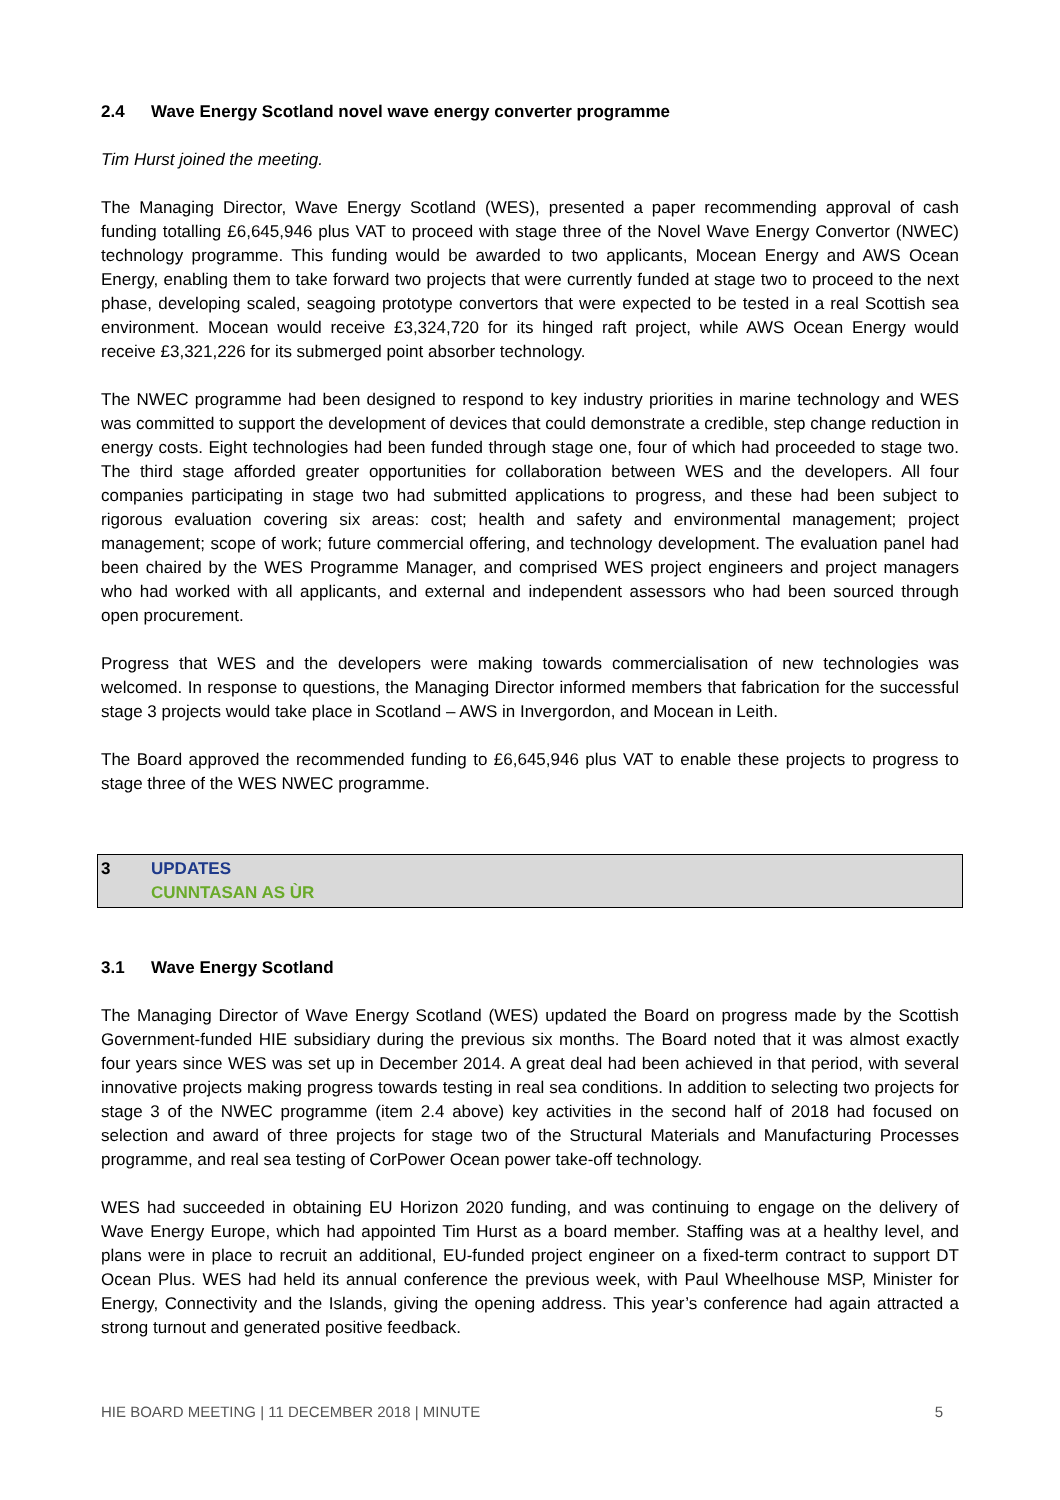2.4 Wave Energy Scotland novel wave energy converter programme
Tim Hurst joined the meeting.
The Managing Director, Wave Energy Scotland (WES), presented a paper recommending approval of cash funding totalling £6,645,946 plus VAT to proceed with stage three of the Novel Wave Energy Convertor (NWEC) technology programme. This funding would be awarded to two applicants, Mocean Energy and AWS Ocean Energy, enabling them to take forward two projects that were currently funded at stage two to proceed to the next phase, developing scaled, seagoing prototype convertors that were expected to be tested in a real Scottish sea environment. Mocean would receive £3,324,720 for its hinged raft project, while AWS Ocean Energy would receive £3,321,226 for its submerged point absorber technology.
The NWEC programme had been designed to respond to key industry priorities in marine technology and WES was committed to support the development of devices that could demonstrate a credible, step change reduction in energy costs. Eight technologies had been funded through stage one, four of which had proceeded to stage two. The third stage afforded greater opportunities for collaboration between WES and the developers. All four companies participating in stage two had submitted applications to progress, and these had been subject to rigorous evaluation covering six areas: cost; health and safety and environmental management; project management; scope of work; future commercial offering, and technology development. The evaluation panel had been chaired by the WES Programme Manager, and comprised WES project engineers and project managers who had worked with all applicants, and external and independent assessors who had been sourced through open procurement.
Progress that WES and the developers were making towards commercialisation of new technologies was welcomed. In response to questions, the Managing Director informed members that fabrication for the successful stage 3 projects would take place in Scotland – AWS in Invergordon, and Mocean in Leith.
The Board approved the recommended funding to £6,645,946 plus VAT to enable these projects to progress to stage three of the WES NWEC programme.
3 UPDATES
CUNNTASAN AS ÙR
3.1 Wave Energy Scotland
The Managing Director of Wave Energy Scotland (WES) updated the Board on progress made by the Scottish Government-funded HIE subsidiary during the previous six months. The Board noted that it was almost exactly four years since WES was set up in December 2014. A great deal had been achieved in that period, with several innovative projects making progress towards testing in real sea conditions. In addition to selecting two projects for stage 3 of the NWEC programme (item 2.4 above) key activities in the second half of 2018 had focused on selection and award of three projects for stage two of the Structural Materials and Manufacturing Processes programme, and real sea testing of CorPower Ocean power take-off technology.
WES had succeeded in obtaining EU Horizon 2020 funding, and was continuing to engage on the delivery of Wave Energy Europe, which had appointed Tim Hurst as a board member. Staffing was at a healthy level, and plans were in place to recruit an additional, EU-funded project engineer on a fixed-term contract to support DT Ocean Plus. WES had held its annual conference the previous week, with Paul Wheelhouse MSP, Minister for Energy, Connectivity and the Islands, giving the opening address. This year’s conference had again attracted a strong turnout and generated positive feedback.
HIE BOARD MEETING | 11 DECEMBER 2018 | MINUTE 5